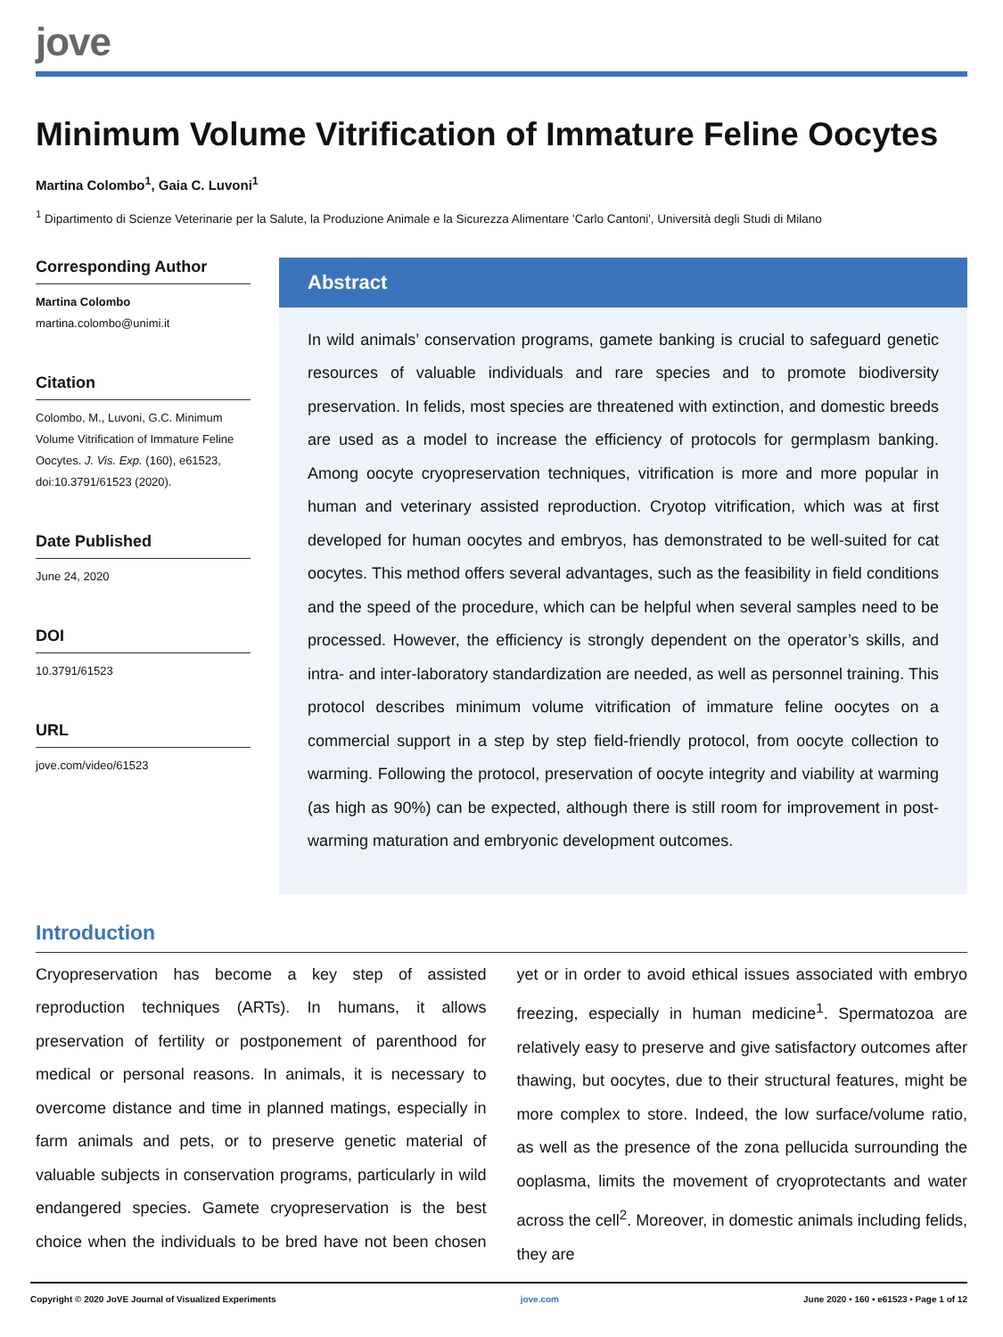jove
Minimum Volume Vitrification of Immature Feline Oocytes
Martina Colombo<sup>1</sup>, Gaia C. Luvoni<sup>1</sup>
<sup>1</sup> Dipartimento di Scienze Veterinarie per la Salute, la Produzione Animale e la Sicurezza Alimentare 'Carlo Cantoni', Università degli Studi di Milano
Corresponding Author
Martina Colombo
martina.colombo@unimi.it
Citation
Colombo, M., Luvoni, G.C. Minimum Volume Vitrification of Immature Feline Oocytes. J. Vis. Exp. (160), e61523, doi:10.3791/61523 (2020).
Date Published
June 24, 2020
DOI
10.3791/61523
URL
jove.com/video/61523
Abstract
In wild animals’ conservation programs, gamete banking is crucial to safeguard genetic resources of valuable individuals and rare species and to promote biodiversity preservation. In felids, most species are threatened with extinction, and domestic breeds are used as a model to increase the efficiency of protocols for germplasm banking. Among oocyte cryopreservation techniques, vitrification is more and more popular in human and veterinary assisted reproduction. Cryotop vitrification, which was at first developed for human oocytes and embryos, has demonstrated to be well-suited for cat oocytes. This method offers several advantages, such as the feasibility in field conditions and the speed of the procedure, which can be helpful when several samples need to be processed. However, the efficiency is strongly dependent on the operator’s skills, and intra- and inter-laboratory standardization are needed, as well as personnel training. This protocol describes minimum volume vitrification of immature feline oocytes on a commercial support in a step by step field-friendly protocol, from oocyte collection to warming. Following the protocol, preservation of oocyte integrity and viability at warming (as high as 90%) can be expected, although there is still room for improvement in post-warming maturation and embryonic development outcomes.
Introduction
Cryopreservation has become a key step of assisted reproduction techniques (ARTs). In humans, it allows preservation of fertility or postponement of parenthood for medical or personal reasons. In animals, it is necessary to overcome distance and time in planned matings, especially in farm animals and pets, or to preserve genetic material of valuable subjects in conservation programs, particularly in wild endangered species. Gamete cryopreservation is the best choice when the individuals to be bred have not been chosen yet or in order to avoid ethical issues associated with embryo freezing, especially in human medicine<sup>1</sup>. Spermatozoa are relatively easy to preserve and give satisfactory outcomes after thawing, but oocytes, due to their structural features, might be more complex to store. Indeed, the low surface/volume ratio, as well as the presence of the zona pellucida surrounding the ooplasma, limits the movement of cryoprotectants and water across the cell<sup>2</sup>. Moreover, in domestic animals including felids, they are
Copyright © 2020 JoVE Journal of Visualized Experiments jove.com June 2020 • 160 • e61523 • Page 1 of 12